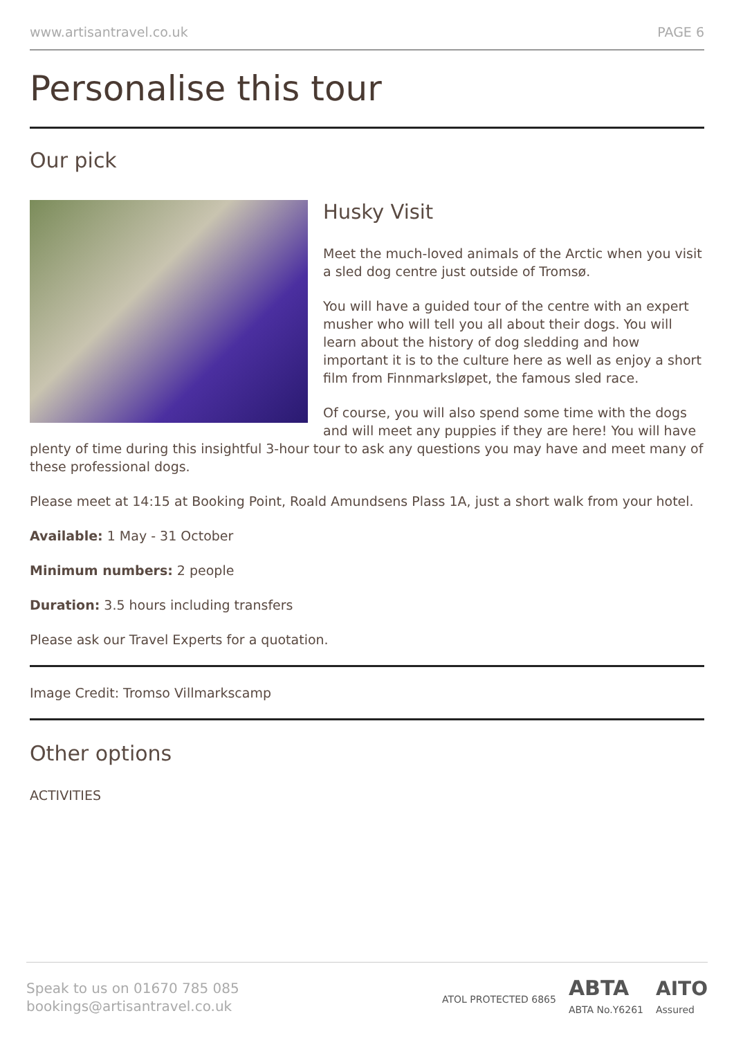www.artisantravel.co.uk PAGE 6
Personalise this tour
Our pick
Husky Visit
Meet the much-loved animals of the Arctic when you visit a sled dog centre just outside of Tromsø.
You will have a guided tour of the centre with an expert musher who will tell you all about their dogs. You will learn about the history of dog sledding and how important it is to the culture here as well as enjoy a short film from Finnmarksløpet, the famous sled race.
Of course, you will also spend some time with the dogs and will meet any puppies if they are here! You will have plenty of time during this insightful 3-hour tour to ask any questions you may have and meet many of these professional dogs.
Please meet at 14:15 at Booking Point, Roald Amundsens Plass 1A, just a short walk from your hotel.
Available: 1 May - 31 October
Minimum numbers: 2 people
Duration: 3.5 hours including transfers
Please ask our Travel Experts for a quotation.
Image Credit: Tromso Villmarkscamp
Other options
ACTIVITIES
Speak to us on 01670 785 085
bookings@artisantravel.co.uk
ATOL PROTECTED 6865 ABTA
ABTA No.Y6261 AITO
Assured